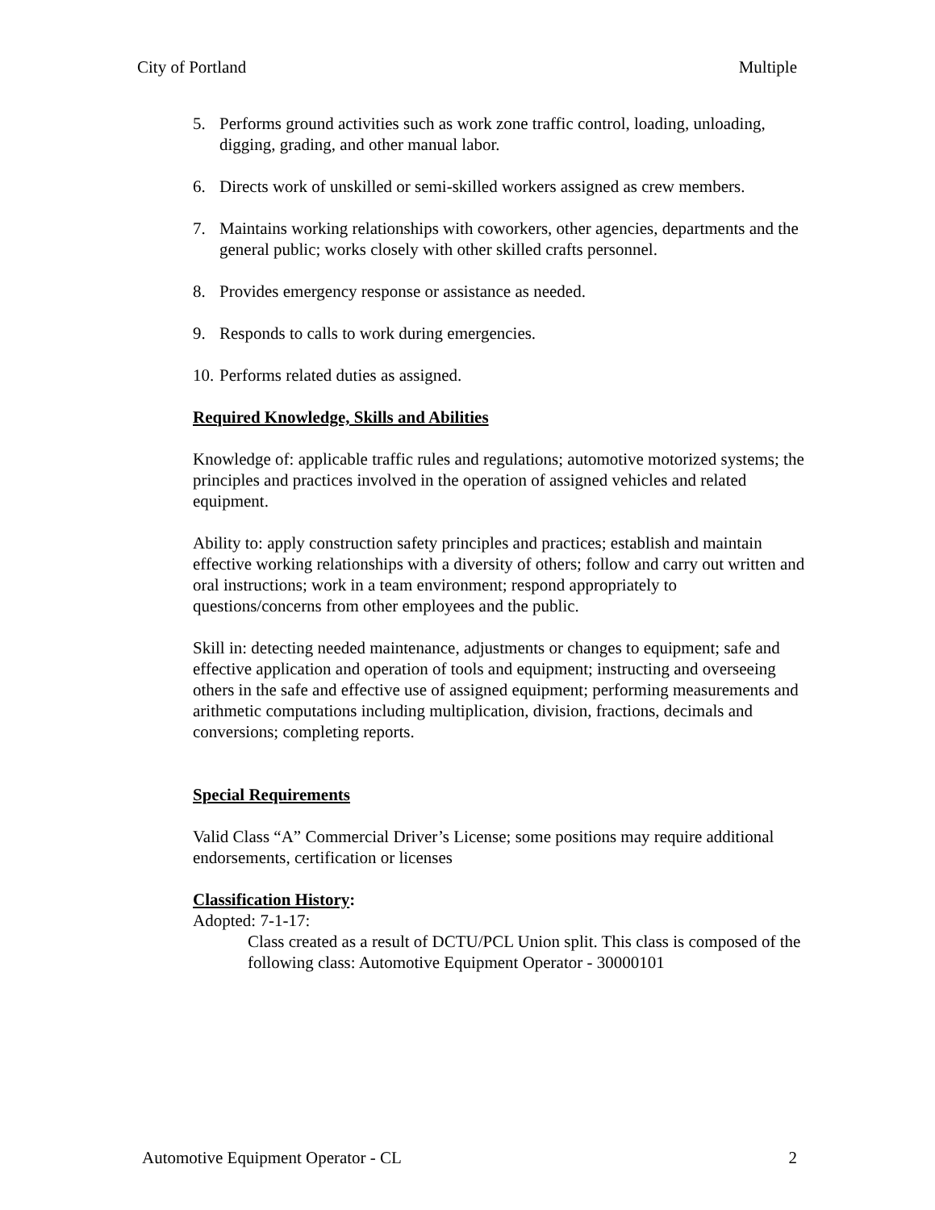City of Portland Multiple
5. Performs ground activities such as work zone traffic control, loading, unloading, digging, grading, and other manual labor.
6. Directs work of unskilled or semi-skilled workers assigned as crew members.
7. Maintains working relationships with coworkers, other agencies, departments and the general public; works closely with other skilled crafts personnel.
8. Provides emergency response or assistance as needed.
9. Responds to calls to work during emergencies.
10. Performs related duties as assigned.
Required Knowledge, Skills and Abilities
Knowledge of: applicable traffic rules and regulations; automotive motorized systems; the principles and practices involved in the operation of assigned vehicles and related equipment.
Ability to: apply construction safety principles and practices; establish and maintain effective working relationships with a diversity of others; follow and carry out written and oral instructions; work in a team environment; respond appropriately to questions/concerns from other employees and the public.
Skill in: detecting needed maintenance, adjustments or changes to equipment; safe and effective application and operation of tools and equipment; instructing and overseeing others in the safe and effective use of assigned equipment; performing measurements and arithmetic computations including multiplication, division, fractions, decimals and conversions; completing reports.
Special Requirements
Valid Class “A” Commercial Driver’s License; some positions may require additional endorsements, certification or licenses
Classification History:
Adopted: 7-1-17:
Class created as a result of DCTU/PCL Union split. This class is composed of the following class: Automotive Equipment Operator - 30000101
Automotive Equipment Operator - CL 2